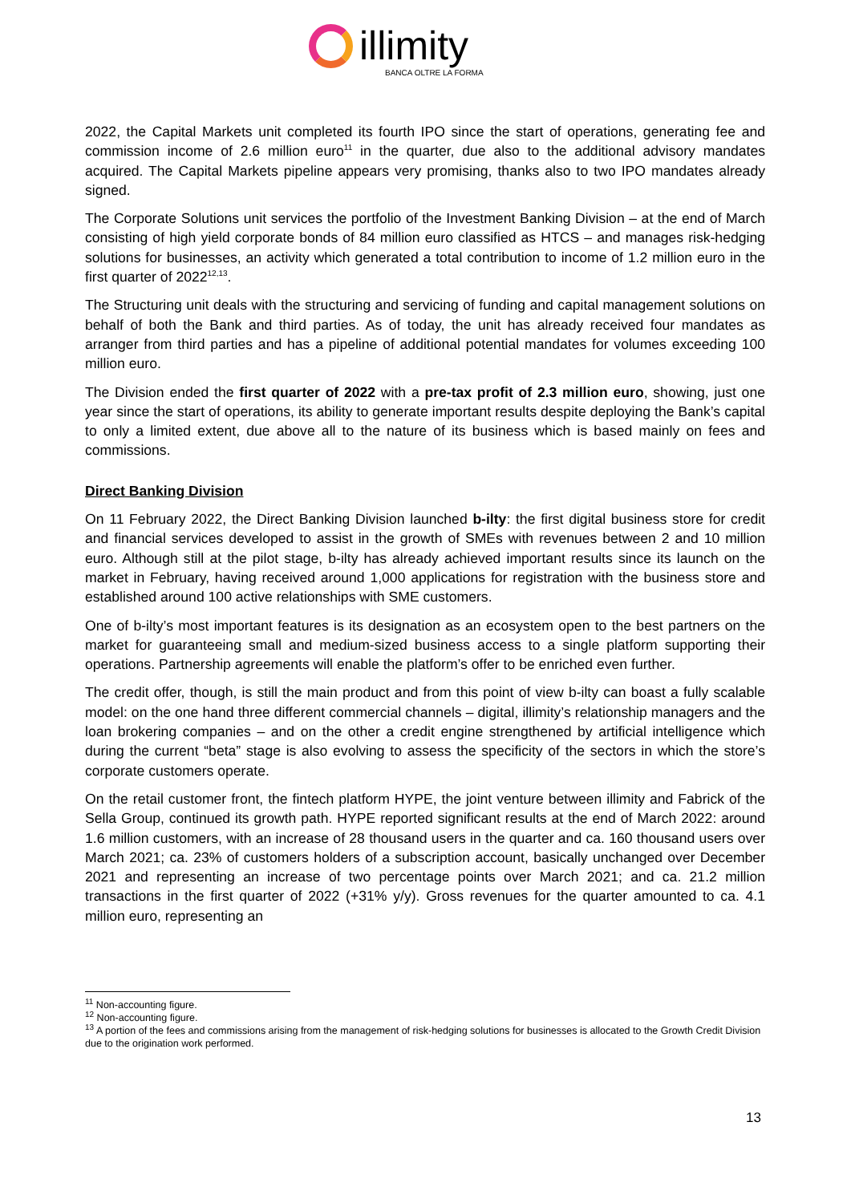illimity
BANCA OLTRE LA FORMA
2022, the Capital Markets unit completed its fourth IPO since the start of operations, generating fee and commission income of 2.6 million euro<sup>11</sup> in the quarter, due also to the additional advisory mandates acquired. The Capital Markets pipeline appears very promising, thanks also to two IPO mandates already signed.
The Corporate Solutions unit services the portfolio of the Investment Banking Division – at the end of March consisting of high yield corporate bonds of 84 million euro classified as HTCS – and manages risk-hedging solutions for businesses, an activity which generated a total contribution to income of 1.2 million euro in the first quarter of 2022<sup>12,13</sup>.
The Structuring unit deals with the structuring and servicing of funding and capital management solutions on behalf of both the Bank and third parties. As of today, the unit has already received four mandates as arranger from third parties and has a pipeline of additional potential mandates for volumes exceeding 100 million euro.
The Division ended the first quarter of 2022 with a pre-tax profit of 2.3 million euro, showing, just one year since the start of operations, its ability to generate important results despite deploying the Bank’s capital to only a limited extent, due above all to the nature of its business which is based mainly on fees and commissions.
Direct Banking Division
On 11 February 2022, the Direct Banking Division launched b-ilty: the first digital business store for credit and financial services developed to assist in the growth of SMEs with revenues between 2 and 10 million euro. Although still at the pilot stage, b-ilty has already achieved important results since its launch on the market in February, having received around 1,000 applications for registration with the business store and established around 100 active relationships with SME customers.
One of b-ilty’s most important features is its designation as an ecosystem open to the best partners on the market for guaranteeing small and medium-sized business access to a single platform supporting their operations. Partnership agreements will enable the platform’s offer to be enriched even further.
The credit offer, though, is still the main product and from this point of view b-ilty can boast a fully scalable model: on the one hand three different commercial channels – digital, illimity’s relationship managers and the loan brokering companies – and on the other a credit engine strengthened by artificial intelligence which during the current “beta” stage is also evolving to assess the specificity of the sectors in which the store’s corporate customers operate.
On the retail customer front, the fintech platform HYPE, the joint venture between illimity and Fabrick of the Sella Group, continued its growth path. HYPE reported significant results at the end of March 2022: around 1.6 million customers, with an increase of 28 thousand users in the quarter and ca. 160 thousand users over March 2021; ca. 23% of customers holders of a subscription account, basically unchanged over December 2021 and representing an increase of two percentage points over March 2021; and ca. 21.2 million transactions in the first quarter of 2022 (+31% y/y). Gross revenues for the quarter amounted to ca. 4.1 million euro, representing an
<sup>11</sup> Non-accounting figure.
<sup>12</sup> Non-accounting figure.
<sup>13</sup> A portion of the fees and commissions arising from the management of risk-hedging solutions for businesses is allocated to the Growth Credit Division due to the origination work performed.
13